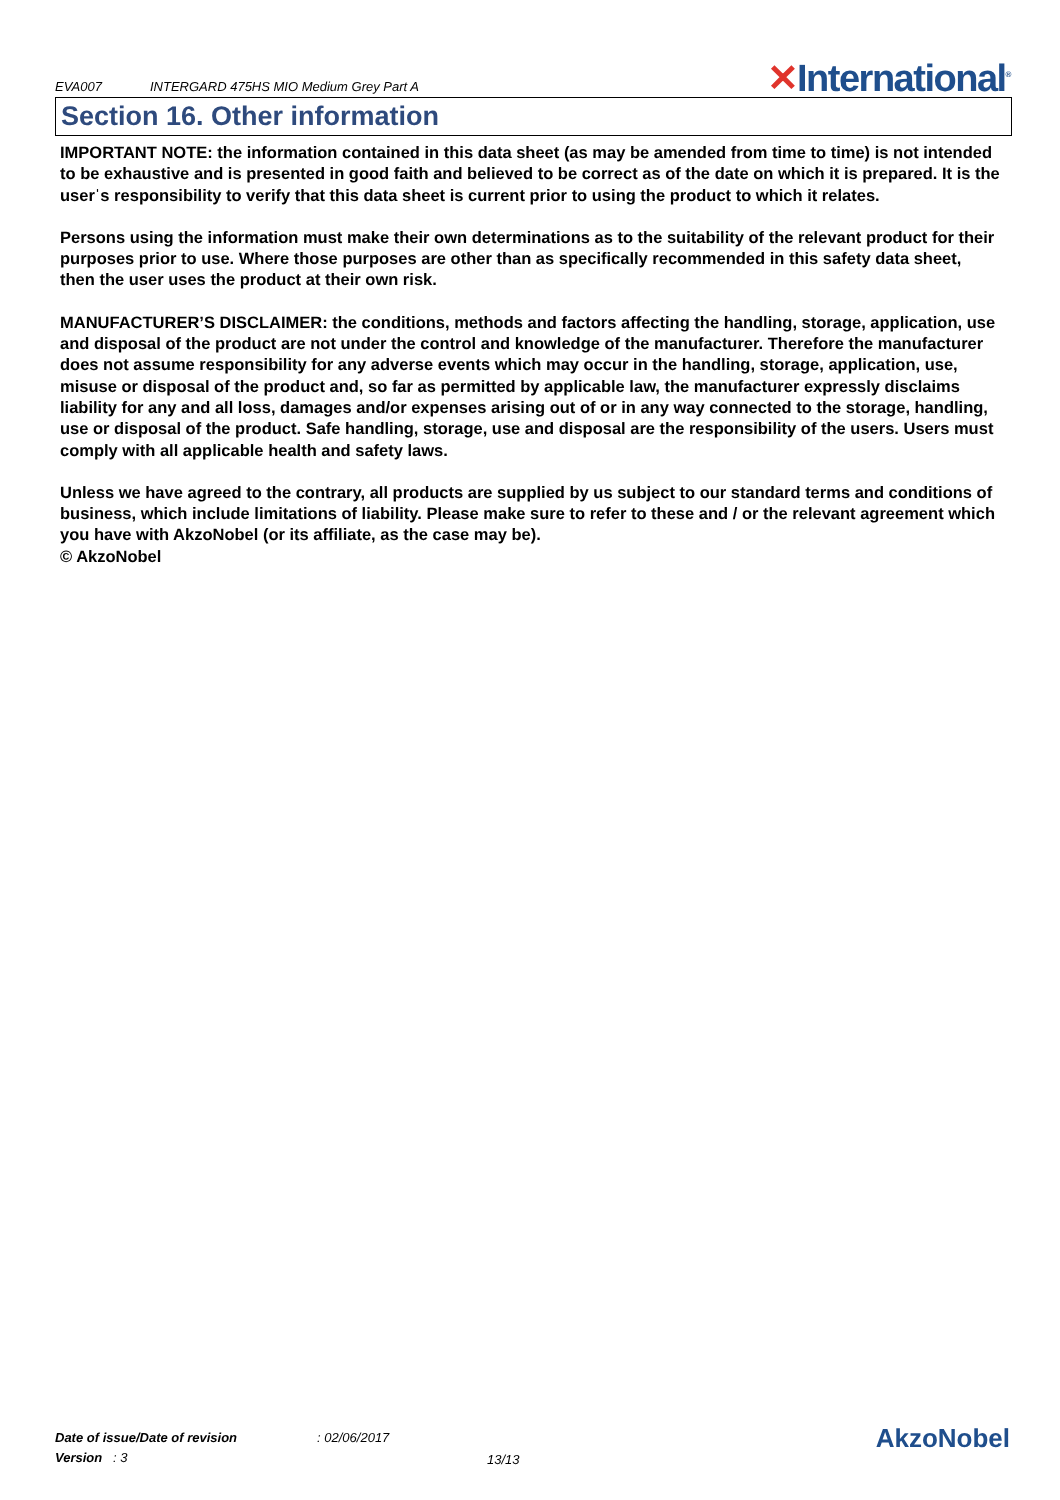EVA007 INTERGARD 475HS MIO Medium Grey Part A
✕International<sup>®</sup>
Section 16. Other information
IMPORTANT NOTE: the information contained in this data sheet (as may be amended from time to time) is not intended to be exhaustive and is presented in good faith and believed to be correct as of the date on which it is prepared. It is the userˈs responsibility to verify that this data sheet is current prior to using the product to which it relates.
Persons using the information must make their own determinations as to the suitability of the relevant product for their purposes prior to use. Where those purposes are other than as specifically recommended in this safety data sheet, then the user uses the product at their own risk.
MANUFACTURER’S DISCLAIMER: the conditions, methods and factors affecting the handling, storage, application, use and disposal of the product are not under the control and knowledge of the manufacturer. Therefore the manufacturer does not assume responsibility for any adverse events which may occur in the handling, storage, application, use, misuse or disposal of the product and, so far as permitted by applicable law, the manufacturer expressly disclaims liability for any and all loss, damages and/or expenses arising out of or in any way connected to the storage, handling, use or disposal of the product. Safe handling, storage, use and disposal are the responsibility of the users. Users must comply with all applicable health and safety laws.
Unless we have agreed to the contrary, all products are supplied by us subject to our standard terms and conditions of business, which include limitations of liability. Please make sure to refer to these and / or the relevant agreement which you have with AkzoNobel (or its affiliate, as the case may be).
© AkzoNobel
Date of issue/Date of revision: 02/06/2017
Version : 3
13/13 AkzoNobel